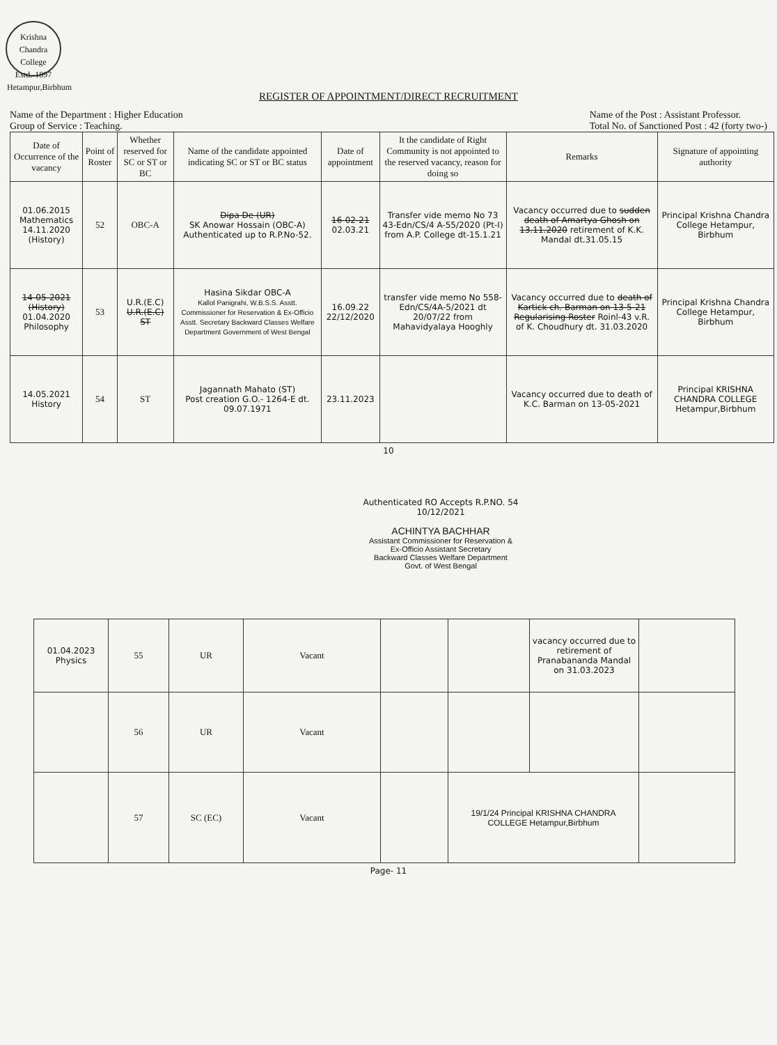Krishna Chandra College
Estd.-1897
Hetampur,Birbhum
REGISTER OF APPOINTMENT/DIRECT RECRUITMENT
Name of the Department : Higher Education
Group of Service : Teaching.
Name of the Post : Assistant Professor.
Total No. of Sanctioned Post : 42 (forty two-)
| Date of Occurrence of the vacancy | Point of Roster | Whether reserved for SC or ST or BC | Name of the candidate appointed indicating SC or ST or BC status | Date of appointment | It the candidate of Right Community is not appointed to the reserved vacancy, reason for doing so | Remarks | Signature of appointing authority |
| --- | --- | --- | --- | --- | --- | --- | --- |
| 01.06.2015 Mathematics 14.11.2020 (History) | 52 | OBC-A | Dipa De (UR) SK Anowar Hossain (OBC-A) Authenticated up to R.P.No-52. | 16-02-21 02.03.21 | Transfer vide memo No 73 43-Edn/CS/4 A-55/2020 (Pt-I) from A.P. College dt-15.1.21 | Vacancy occurred due to sudden death of Amartya Ghosh on 13.11.2020 retirement of K.K. Mandal dt.31.05.15 | Principal Krishna Chandra College Hetampur, Birbhum |
| 14-05-2021 (History) 01.04.2020 Philosophy | 53 | U.R.(E.C) U.R.(E.C) ST | Hasina Sikdar OBC-A Kallol Panigrahi, W.B.S.S. Asstt. Commissioner for Reservation & Ex-Officio Asstt. Secretary Backward Classes Welfare Department Government of West Bengal | 16.09.22 22/12/2020 | transfer vide memo No 558-Edn/CS/4A-5/2021 dt 20/07/22 from Mahavidyalaya Hooghly | Vacancy occurred due to death of Kartick ch. Barman on 13-5-21 Regularising Roster Roinl-43 v.R. of K. Choudhury dt. 31.03.2020 | Principal Krishna Chandra College Hetampur, Birbhum |
| 14.05.2021 History | 54 | ST | Jagannath Mahato (ST) Post creation G.O.- 1264-E dt. 09.07.1971 | 23.11.2023 | | Vacancy occurred due to death of K.C. Barman on 13-05-2021 | Principal KRISHNA CHANDRA COLLEGE Hetampur,Birbhum |
10
Authenticated RO Accepts R.P.NO. 54
10/12/2021
ACHINTYA BACHHAR
Assistant Commissioner for Reservation &
Ex-Officio Assistant Secretary
Backward Classes Welfare Department
Govt. of West Bengal
| 01.04.2023 Physics | 55 | UR | Vacant | | | vacancy occurred due to retirement of Pranabananda Mandal on 31.03.2023 | |
| | 56 | UR | Vacant | | | | |
| | 57 | SC (EC) | Vacant | | 19/1/24 Principal KRISHNA CHANDRA COLLEGE Hetampur,Birbhum | | |
Page- 11